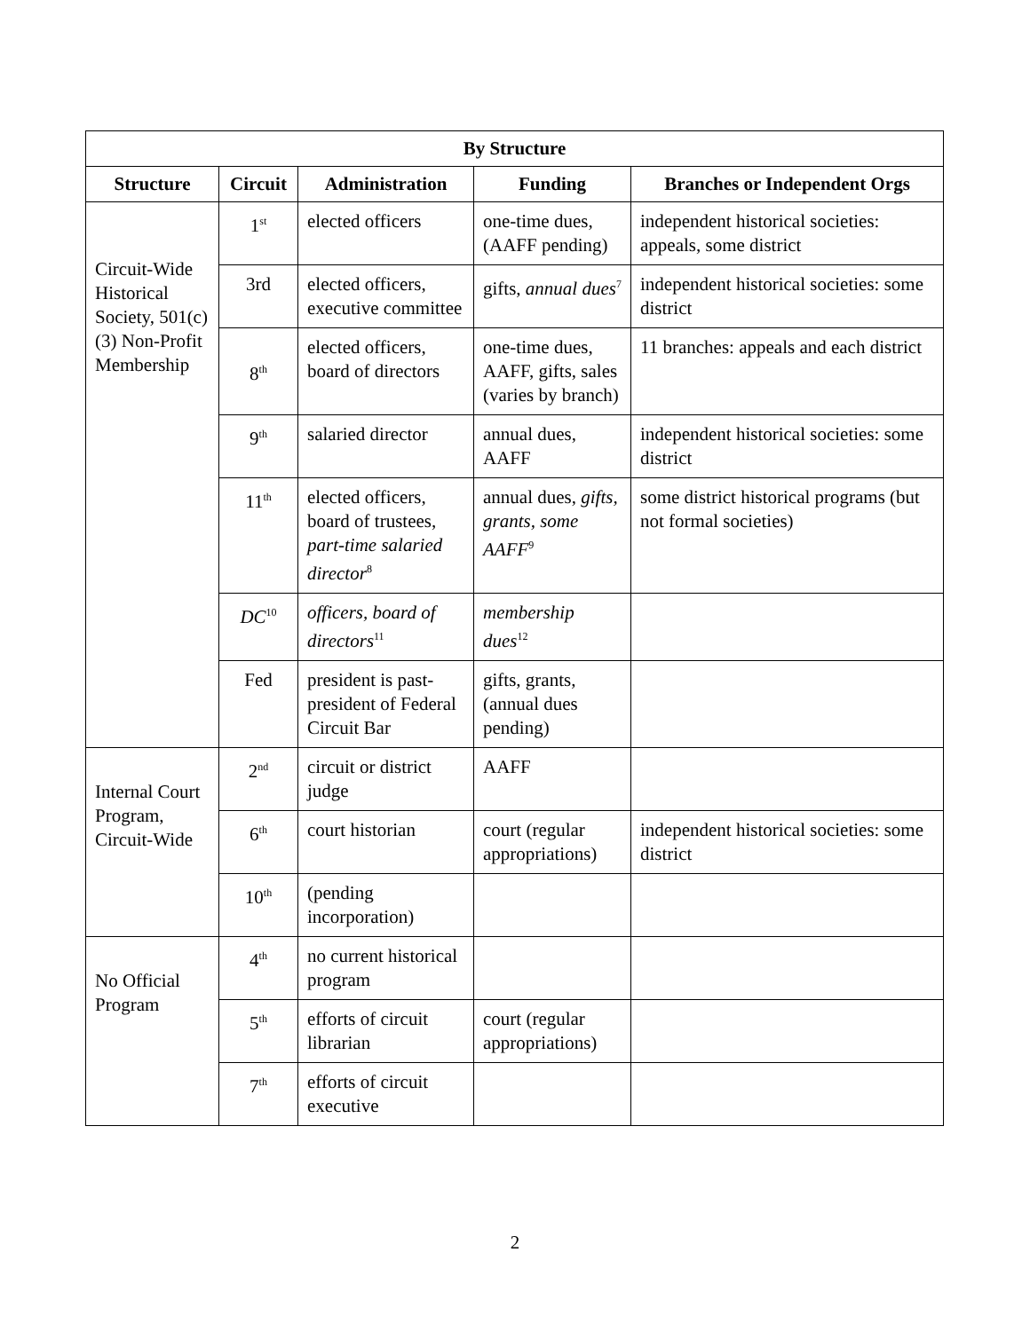| By Structure | | | | |
| --- | --- | --- | --- | --- |
| Structure | Circuit | Administration | Funding | Branches or Independent Orgs |
| Circuit-Wide Historical Society, 501(c)(3) Non-Profit Membership | 1<sup>st</sup> | elected officers | one-time dues, (AAFF pending) | independent historical societies: appeals, some district |
| | 3rd | elected officers, executive committee | gifts, annual dues<sup>7</sup> | independent historical societies: some district |
| | 8<sup>th</sup> | elected officers, board of directors | one-time dues, AAFF, gifts, sales (varies by branch) | 11 branches: appeals and each district |
| | 9<sup>th</sup> | salaried director | annual dues, AAFF | independent historical societies: some district |
| | 11<sup>th</sup> | elected officers, board of trustees, part-time salaried director<sup>8</sup> | annual dues, gifts, grants, some AAFF<sup>9</sup> | some district historical programs (but not formal societies) |
| | DC<sup>10</sup> | officers, board of directors<sup>11</sup> | membership dues<sup>12</sup> | |
| | Fed | president is past-president of Federal Circuit Bar | gifts, grants, (annual dues pending) | |
| Internal Court Program, Circuit-Wide | 2<sup>nd</sup> | circuit or district judge | AAFF | |
| | 6<sup>th</sup> | court historian | court (regular appropriations) | independent historical societies: some district |
| | 10<sup>th</sup> | (pending incorporation) | | |
| No Official Program | 4<sup>th</sup> | no current historical program | | |
| | 5<sup>th</sup> | efforts of circuit librarian | court (regular appropriations) | |
| | 7<sup>th</sup> | efforts of circuit executive | | |
2